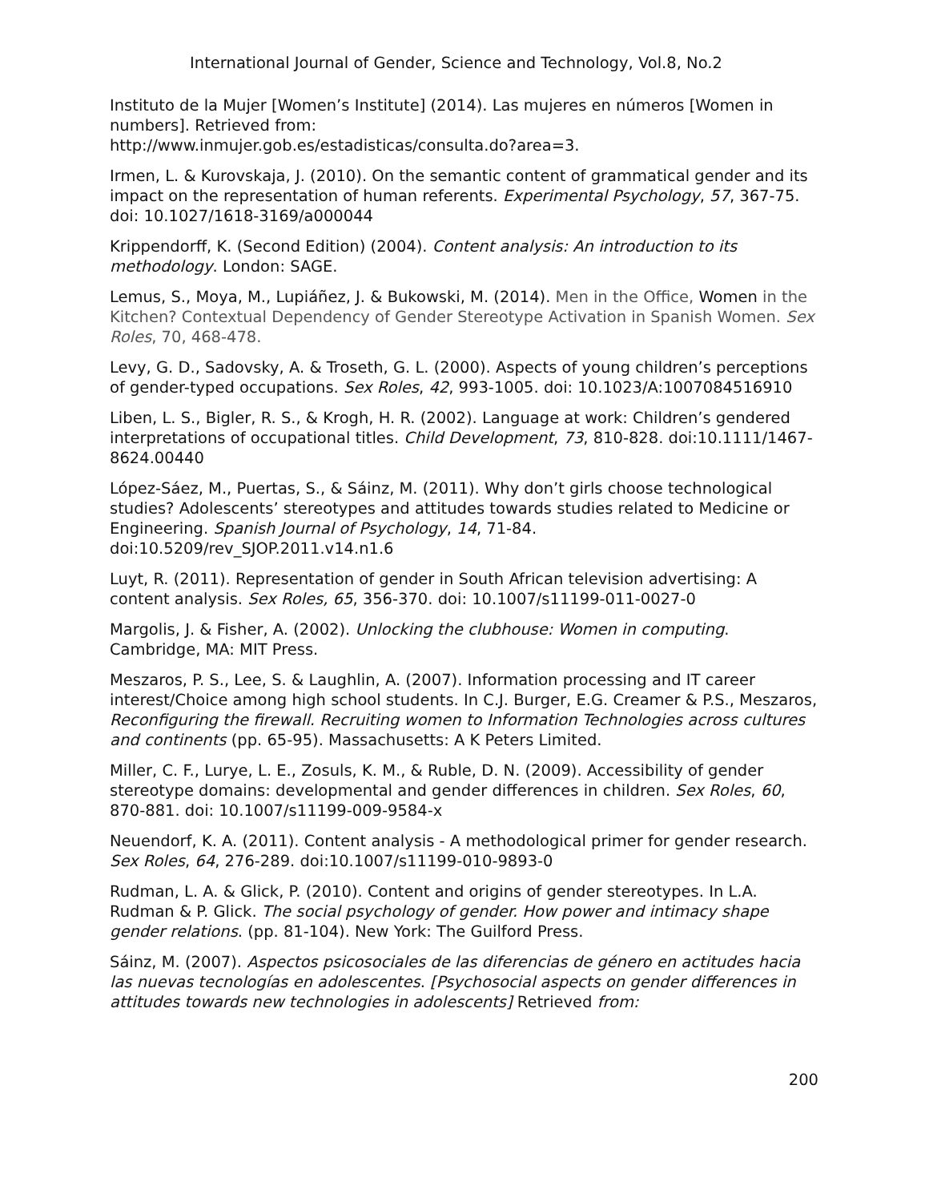International Journal of Gender, Science and Technology, Vol.8, No.2
Instituto de la Mujer [Women’s Institute] (2014). Las mujeres en números [Women in numbers]. Retrieved from:
http://www.inmujer.gob.es/estadisticas/consulta.do?area=3.
Irmen, L. & Kurovskaja, J. (2010). On the semantic content of grammatical gender and its impact on the representation of human referents. Experimental Psychology, 57, 367-75. doi: 10.1027/1618-3169/a000044
Krippendorff, K. (Second Edition) (2004). Content analysis: An introduction to its methodology. London: SAGE.
Lemus, S., Moya, M., Lupiáñez, J. & Bukowski, M. (2014). Men in the Office, Women in the Kitchen? Contextual Dependency of Gender Stereotype Activation in Spanish Women. Sex Roles, 70, 468-478.
Levy, G. D., Sadovsky, A. & Troseth, G. L. (2000). Aspects of young children’s perceptions of gender-typed occupations. Sex Roles, 42, 993-1005. doi: 10.1023/A:1007084516910
Liben, L. S., Bigler, R. S., & Krogh, H. R. (2002). Language at work: Children’s gendered interpretations of occupational titles. Child Development, 73, 810-828. doi:10.1111/1467-8624.00440
López-Sáez, M., Puertas, S., & Sáinz, M. (2011). Why don’t girls choose technological studies? Adolescents’ stereotypes and attitudes towards studies related to Medicine or Engineering. Spanish Journal of Psychology, 14, 71-84. doi:10.5209/rev_SJOP.2011.v14.n1.6
Luyt, R. (2011). Representation of gender in South African television advertising: A content analysis. Sex Roles, 65, 356-370. doi: 10.1007/s11199-011-0027-0
Margolis, J. & Fisher, A. (2002). Unlocking the clubhouse: Women in computing. Cambridge, MA: MIT Press.
Meszaros, P. S., Lee, S. & Laughlin, A. (2007). Information processing and IT career interest/Choice among high school students. In C.J. Burger, E.G. Creamer & P.S., Meszaros, Reconfiguring the firewall. Recruiting women to Information Technologies across cultures and continents (pp. 65-95). Massachusetts: A K Peters Limited.
Miller, C. F., Lurye, L. E., Zosuls, K. M., & Ruble, D. N. (2009). Accessibility of gender stereotype domains: developmental and gender differences in children. Sex Roles, 60, 870-881. doi: 10.1007/s11199-009-9584-x
Neuendorf, K. A. (2011). Content analysis - A methodological primer for gender research. Sex Roles, 64, 276-289. doi:10.1007/s11199-010-9893-0
Rudman, L. A. & Glick, P. (2010). Content and origins of gender stereotypes. In L.A. Rudman & P. Glick. The social psychology of gender. How power and intimacy shape gender relations. (pp. 81-104). New York: The Guilford Press.
Sáinz, M. (2007). Aspectos psicosociales de las diferencias de género en actitudes hacia las nuevas tecnologías en adolescentes. [Psychosocial aspects on gender differences in attitudes towards new technologies in adolescents] Retrieved from:
200